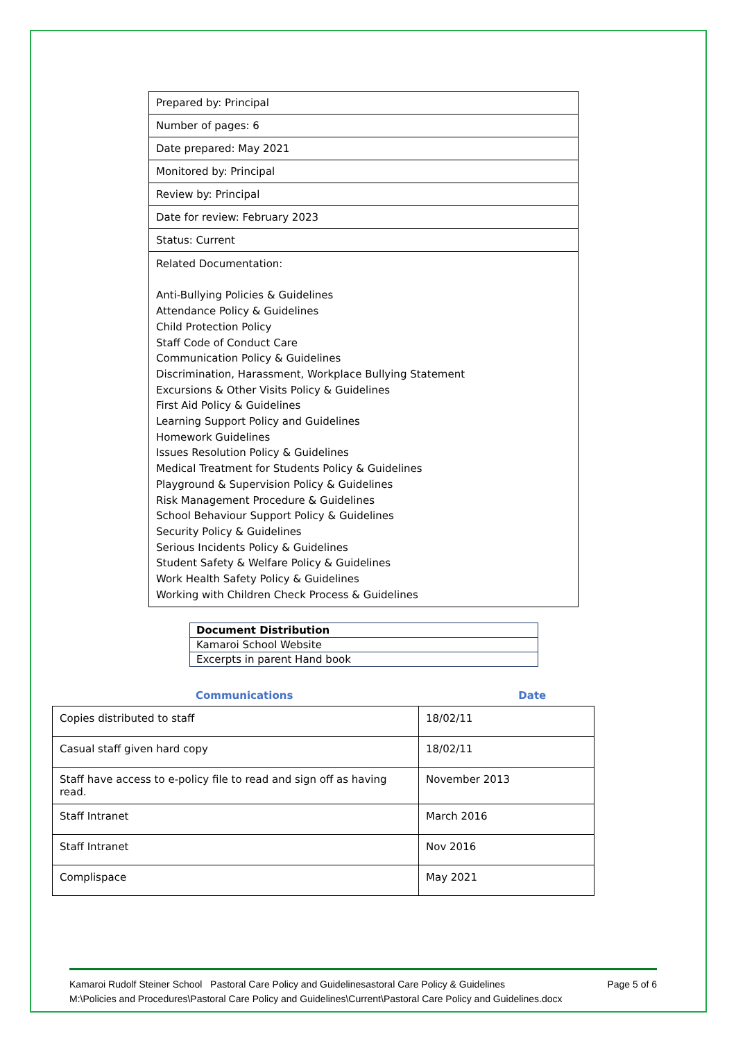| Prepared by: Principal |
| Number of pages: 6 |
| Date prepared: May 2021 |
| Monitored by: Principal |
| Review by: Principal |
| Date for review: February 2023 |
| Status: Current |
| Related Documentation: Anti-Bullying Policies & Guidelines Attendance Policy & Guidelines Child Protection Policy Staff Code of Conduct Care Communication Policy & Guidelines Discrimination, Harassment, Workplace Bullying Statement Excursions & Other Visits Policy & Guidelines First Aid Policy & Guidelines Learning Support Policy and Guidelines Homework Guidelines Issues Resolution Policy & Guidelines Medical Treatment for Students Policy & Guidelines Playground & Supervision Policy & Guidelines Risk Management Procedure & Guidelines School Behaviour Support Policy & Guidelines Security Policy & Guidelines Serious Incidents Policy & Guidelines Student Safety & Welfare Policy & Guidelines Work Health Safety Policy & Guidelines Working with Children Check Process & Guidelines |
| Document Distribution |
| Kamaroi School Website |
| Excerpts in parent Hand book |
Communications Date
| Copies distributed to staff | 18/02/11 |
| Casual staff given hard copy | 18/02/11 |
| Staff have access to e-policy file to read and sign off as having read. | November 2013 |
| Staff Intranet | March 2016 |
| Staff Intranet | Nov 2016 |
| Complispace | May 2021 |
Kamaroi Rudolf Steiner School Pastoral Care Policy and Guidelinesastoral Care Policy & Guidelines Page 5 of 6
M:\Policies and Procedures\Pastoral Care Policy and Guidelines\Current\Pastoral Care Policy and Guidelines.docx